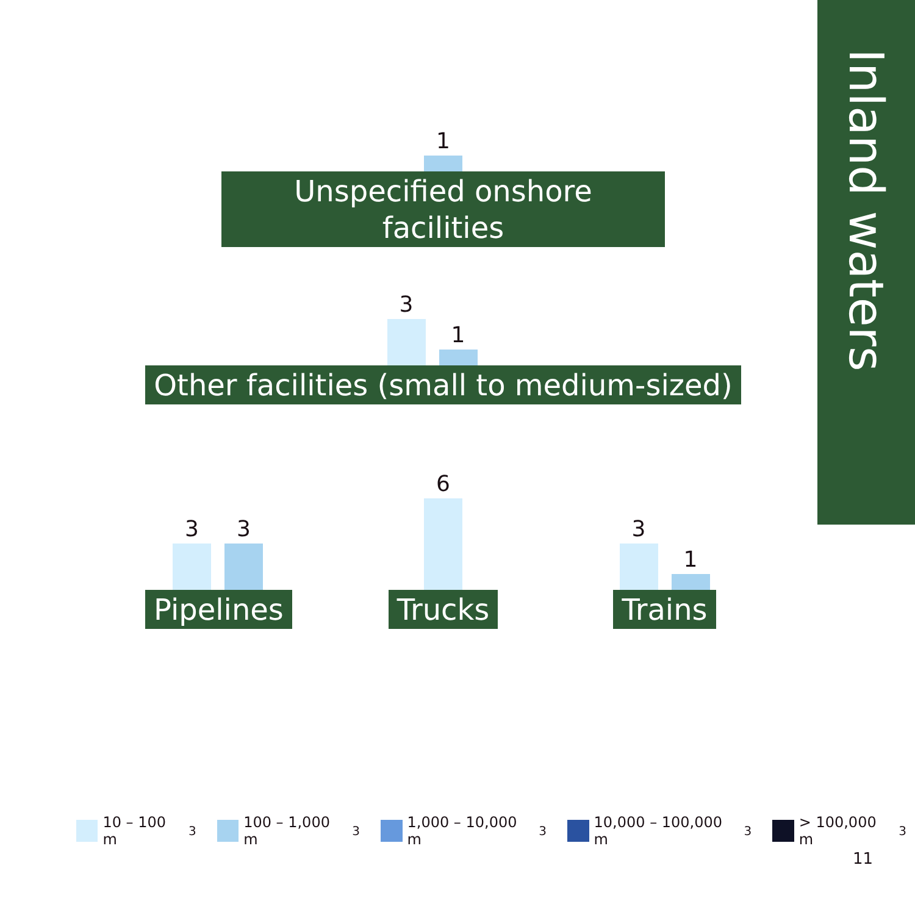Inland waters
1
Unspecified onshore facilities
3
1
Other facilities (small to medium-sized)
3
3
Pipelines
6
Trucks
3
1
Trains
10 – 100 m<sup>3</sup> 100 – 1,000 m<sup>3</sup> 1,000 – 10,000 m<sup>3</sup> 10,000 – 100,000 m<sup>3</sup> > 100,000 m<sup>3</sup>
11